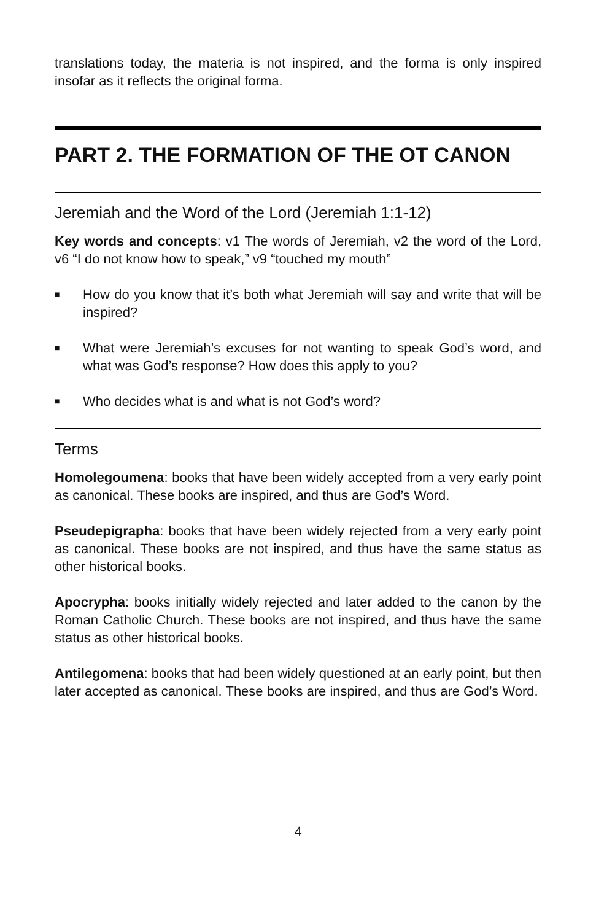translations today, the materia is not inspired, and the forma is only inspired insofar as it reflects the original forma.
PART 2. THE FORMATION OF THE OT CANON
Jeremiah and the Word of the Lord (Jeremiah 1:1-12)
Key words and concepts: v1 The words of Jeremiah, v2 the word of the Lord, v6 “I do not know how to speak,” v9 “touched my mouth”
■ How do you know that it’s both what Jeremiah will say and write that will be inspired?
■ What were Jeremiah’s excuses for not wanting to speak God’s word, and what was God’s response? How does this apply to you?
■ Who decides what is and what is not God’s word?
Terms
Homolegoumena: books that have been widely accepted from a very early point as canonical. These books are inspired, and thus are God’s Word.
Pseudepigrapha: books that have been widely rejected from a very early point as canonical. These books are not inspired, and thus have the same status as other historical books.
Apocrypha: books initially widely rejected and later added to the canon by the Roman Catholic Church. These books are not inspired, and thus have the same status as other historical books.
Antilegomena: books that had been widely questioned at an early point, but then later accepted as canonical. These books are inspired, and thus are God’s Word.
4